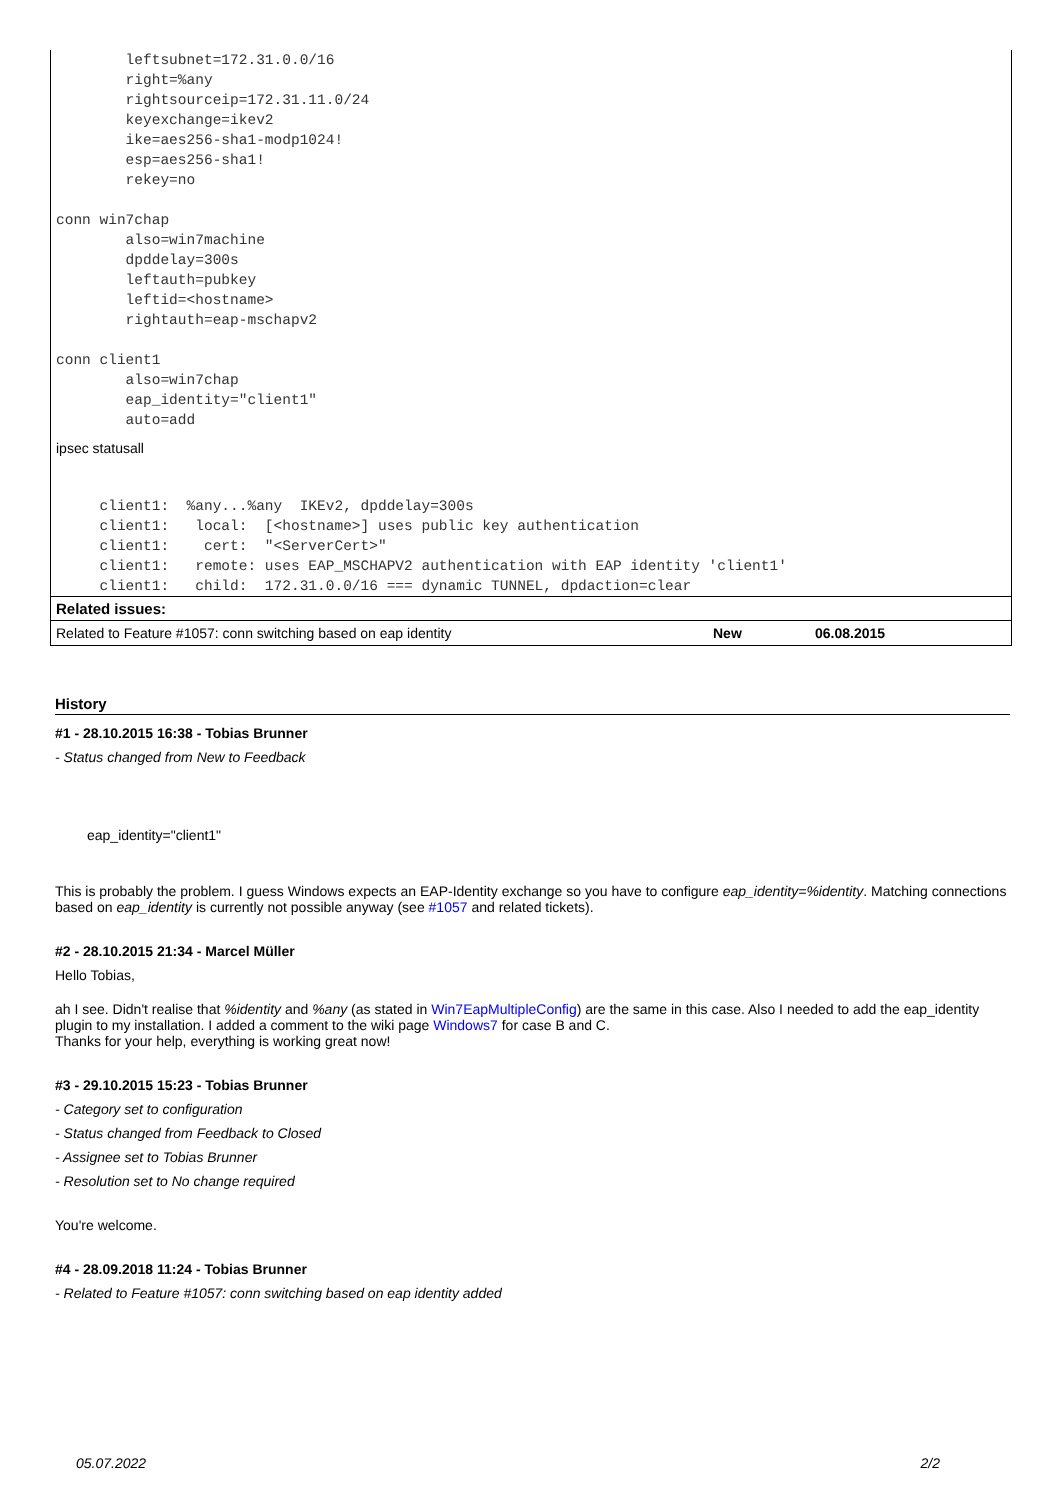leftsubnet=172.31.0.0/16
        right=%any
        rightsourceip=172.31.11.0/24
        keyexchange=ikev2
        ike=aes256-sha1-modp1024!
        esp=aes256-sha1!
        rekey=no

conn win7chap
        also=win7machine
        dpddelay=300s
        leftauth=pubkey
        leftid=<hostname>
        rightauth=eap-mschapv2

conn client1
        also=win7chap
        eap_identity="client1"
        auto=add
ipsec statusall
     client1:  %any...%any  IKEv2, dpddelay=300s
     client1:   local:  [<hostname>] uses public key authentication
     client1:    cert:  "<ServerCert>"
     client1:   remote: uses EAP_MSCHAPV2 authentication with EAP identity 'client1'
     client1:   child:  172.31.0.0/16 === dynamic TUNNEL, dpdaction=clear
Related issues:
| Related to Feature #1057: conn switching based on eap identity | New | 06.08.2015 |
History
#1 - 28.10.2015 16:38 - Tobias Brunner
- Status changed from New to Feedback
eap_identity="client1"
This is probably the problem. I guess Windows expects an EAP-Identity exchange so you have to configure eap_identity=%identity. Matching connections based on eap_identity is currently not possible anyway (see #1057 and related tickets).
#2 - 28.10.2015 21:34 - Marcel Müller
Hello Tobias,
ah I see. Didn't realise that %identity and %any (as stated in Win7EapMultipleConfig) are the same in this case. Also I needed to add the eap_identity plugin to my installation. I added a comment to the wiki page Windows7 for case B and C.
Thanks for your help, everything is working great now!
#3 - 29.10.2015 15:23 - Tobias Brunner
- Category set to configuration
- Status changed from Feedback to Closed
- Assignee set to Tobias Brunner
- Resolution set to No change required
You're welcome.
#4 - 28.09.2018 11:24 - Tobias Brunner
- Related to Feature #1057: conn switching based on eap identity added
05.07.2022 2/2